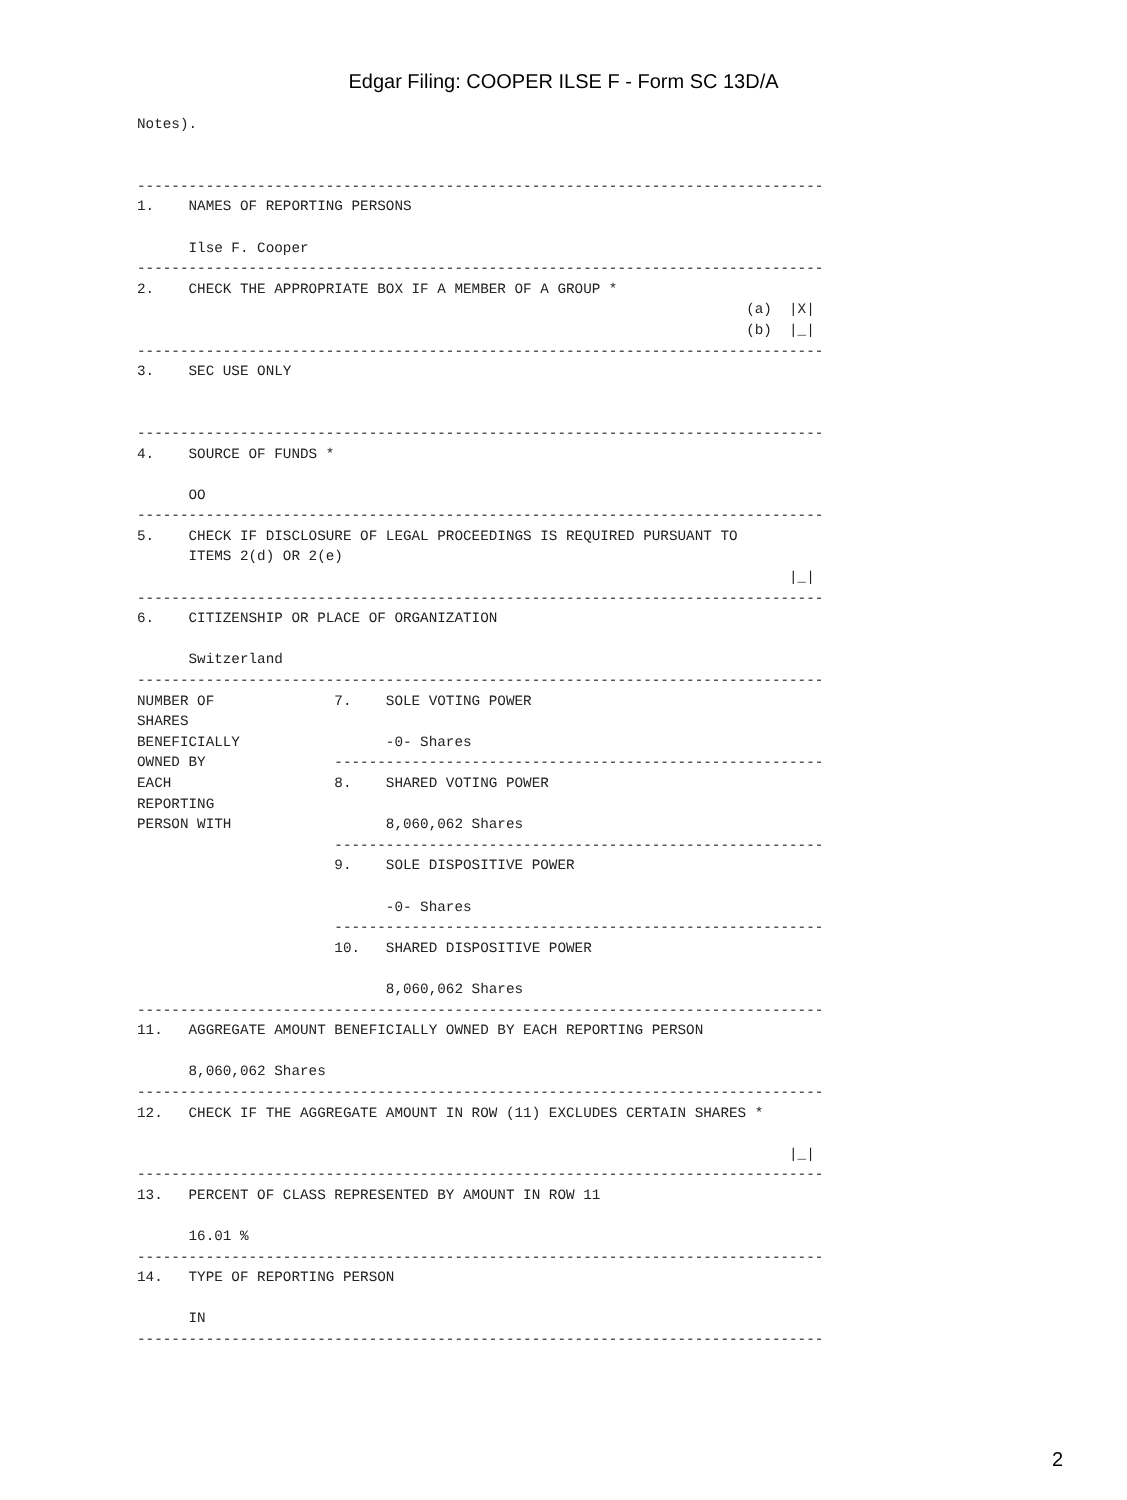Edgar Filing: COOPER ILSE F - Form SC 13D/A
Notes).


--------------------------------------------------------------------------------
1.    NAMES OF REPORTING PERSONS

      Ilse F. Cooper
--------------------------------------------------------------------------------
2.    CHECK THE APPROPRIATE BOX IF A MEMBER OF A GROUP *
                                                                       (a)  |X|
                                                                       (b)  |_|
--------------------------------------------------------------------------------
3.    SEC USE ONLY


--------------------------------------------------------------------------------
4.    SOURCE OF FUNDS *

      OO
--------------------------------------------------------------------------------
5.    CHECK IF DISCLOSURE OF LEGAL PROCEEDINGS IS REQUIRED PURSUANT TO
      ITEMS 2(d) OR 2(e)
                                                                            |_|
--------------------------------------------------------------------------------
6.    CITIZENSHIP OR PLACE OF ORGANIZATION

      Switzerland
--------------------------------------------------------------------------------
NUMBER OF              7.    SOLE VOTING POWER
SHARES
BENEFICIALLY                 -0- Shares
OWNED BY               ---------------------------------------------------------
EACH                   8.    SHARED VOTING POWER
REPORTING
PERSON WITH                  8,060,062 Shares
                       ---------------------------------------------------------
                       9.    SOLE DISPOSITIVE POWER

                             -0- Shares
                       ---------------------------------------------------------
                       10.   SHARED DISPOSITIVE POWER

                             8,060,062 Shares
--------------------------------------------------------------------------------
11.   AGGREGATE AMOUNT BENEFICIALLY OWNED BY EACH REPORTING PERSON

      8,060,062 Shares
--------------------------------------------------------------------------------
12.   CHECK IF THE AGGREGATE AMOUNT IN ROW (11) EXCLUDES CERTAIN SHARES *

                                                                            |_|
--------------------------------------------------------------------------------
13.   PERCENT OF CLASS REPRESENTED BY AMOUNT IN ROW 11

      16.01 %
--------------------------------------------------------------------------------
14.   TYPE OF REPORTING PERSON

      IN
--------------------------------------------------------------------------------
2